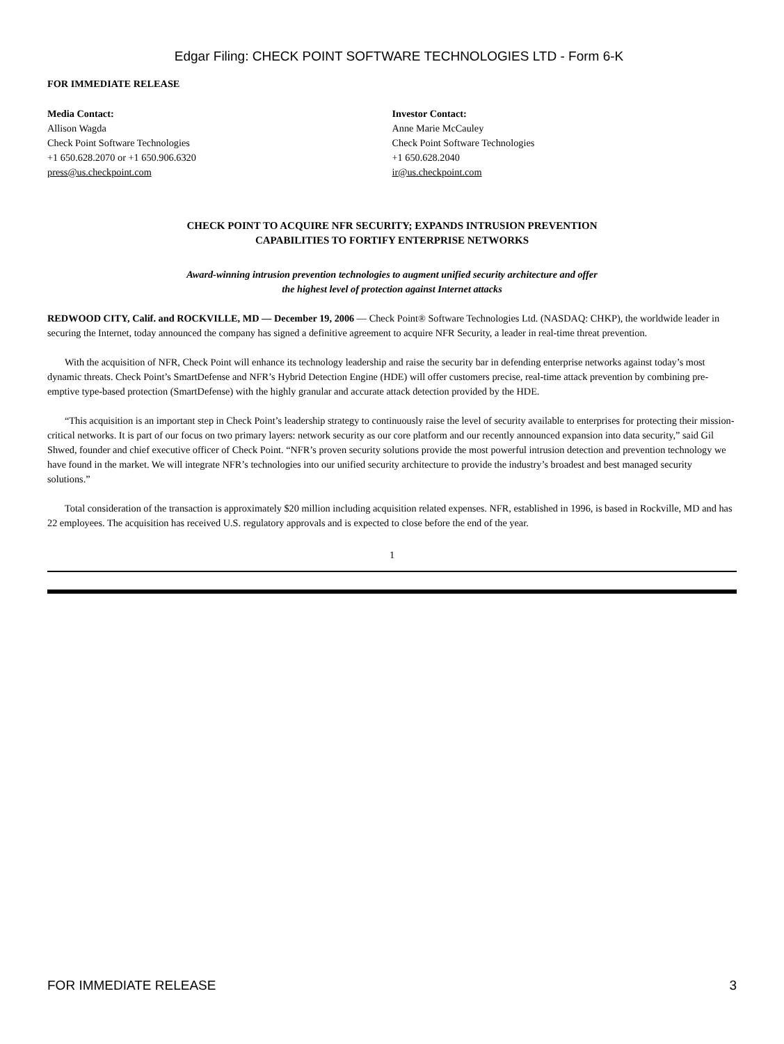Edgar Filing: CHECK POINT SOFTWARE TECHNOLOGIES LTD - Form 6-K
FOR IMMEDIATE RELEASE
Media Contact:
Allison Wagda
Check Point Software Technologies
+1 650.628.2070 or +1 650.906.6320
press@us.checkpoint.com
Investor Contact:
Anne Marie McCauley
Check Point Software Technologies
+1 650.628.2040
ir@us.checkpoint.com
CHECK POINT TO ACQUIRE NFR SECURITY; EXPANDS INTRUSION PREVENTION
CAPABILITIES TO FORTIFY ENTERPRISE NETWORKS
Award-winning intrusion prevention technologies to augment unified security architecture and offer
the highest level of protection against Internet attacks
REDWOOD CITY, Calif. and ROCKVILLE, MD — December 19, 2006 — Check Point® Software Technologies Ltd. (NASDAQ: CHKP), the worldwide leader in securing the Internet, today announced the company has signed a definitive agreement to acquire NFR Security, a leader in real-time threat prevention.
With the acquisition of NFR, Check Point will enhance its technology leadership and raise the security bar in defending enterprise networks against today’s most dynamic threats. Check Point’s SmartDefense and NFR’s Hybrid Detection Engine (HDE) will offer customers precise, real-time attack prevention by combining pre-emptive type-based protection (SmartDefense) with the highly granular and accurate attack detection provided by the HDE.
“This acquisition is an important step in Check Point’s leadership strategy to continuously raise the level of security available to enterprises for protecting their mission-critical networks. It is part of our focus on two primary layers: network security as our core platform and our recently announced expansion into data security,” said Gil Shwed, founder and chief executive officer of Check Point. “NFR’s proven security solutions provide the most powerful intrusion detection and prevention technology we have found in the market. We will integrate NFR’s technologies into our unified security architecture to provide the industry’s broadest and best managed security solutions.”
Total consideration of the transaction is approximately $20 million including acquisition related expenses. NFR, established in 1996, is based in Rockville, MD and has 22 employees. The acquisition has received U.S. regulatory approvals and is expected to close before the end of the year.
1
FOR IMMEDIATE RELEASE 3